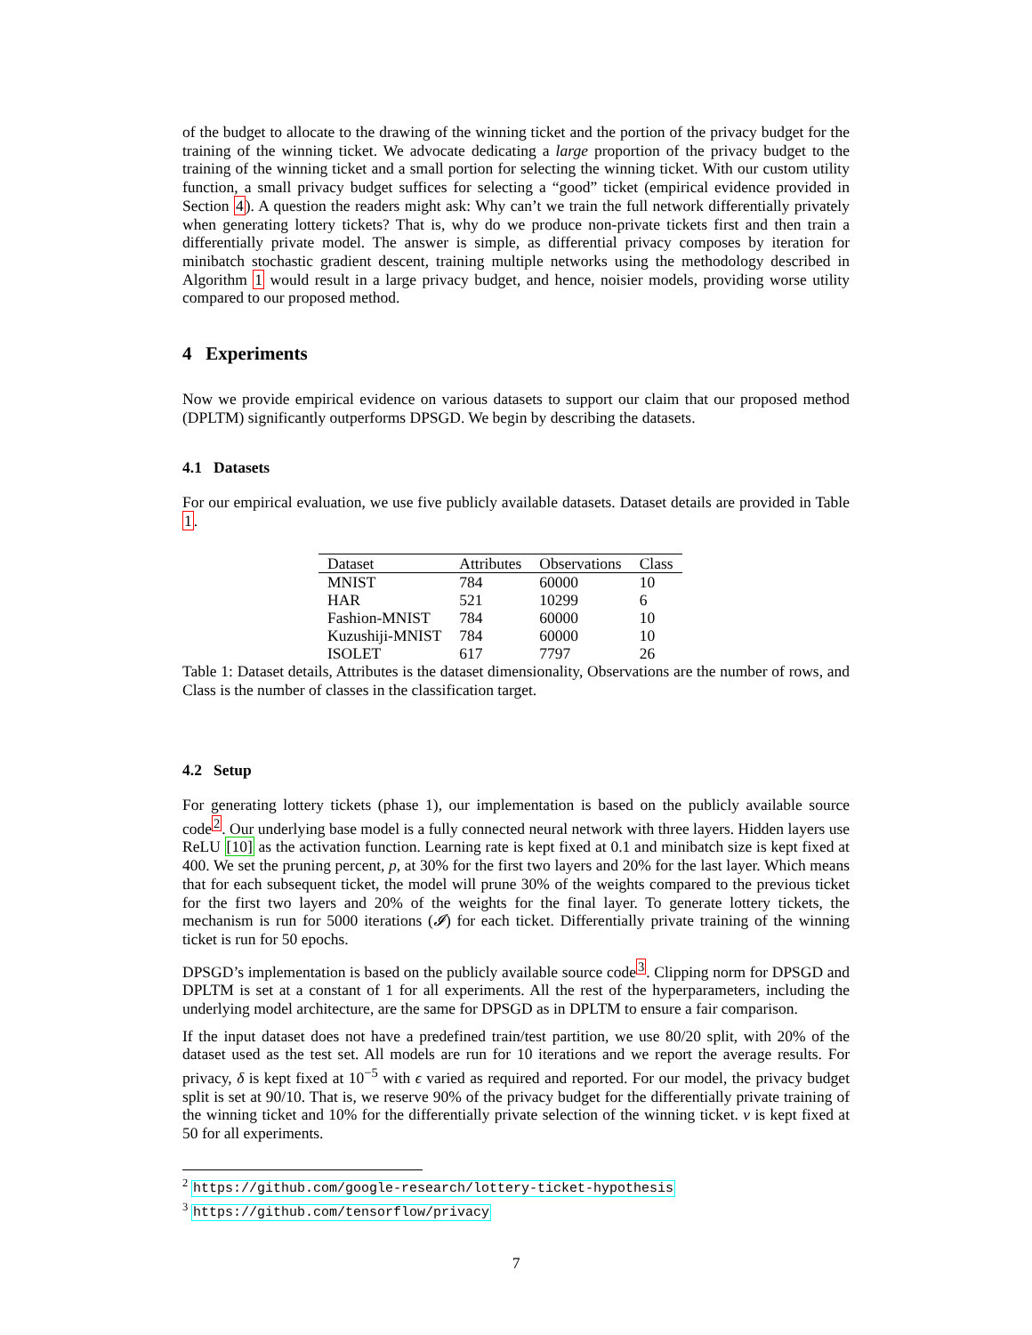of the budget to allocate to the drawing of the winning ticket and the portion of the privacy budget for the training of the winning ticket. We advocate dedicating a large proportion of the privacy budget to the training of the winning ticket and a small portion for selecting the winning ticket. With our custom utility function, a small privacy budget suffices for selecting a “good” ticket (empirical evidence provided in Section 4). A question the readers might ask: Why can’t we train the full network differentially privately when generating lottery tickets? That is, why do we produce non-private tickets first and then train a differentially private model. The answer is simple, as differential privacy composes by iteration for minibatch stochastic gradient descent, training multiple networks using the methodology described in Algorithm 1 would result in a large privacy budget, and hence, noisier models, providing worse utility compared to our proposed method.
4 Experiments
Now we provide empirical evidence on various datasets to support our claim that our proposed method (DPLTM) significantly outperforms DPSGD. We begin by describing the datasets.
4.1 Datasets
For our empirical evaluation, we use five publicly available datasets. Dataset details are provided in Table 1.
| Dataset | Attributes | Observations | Class |
| --- | --- | --- | --- |
| MNIST | 784 | 60000 | 10 |
| HAR | 521 | 10299 | 6 |
| Fashion-MNIST | 784 | 60000 | 10 |
| Kuzushiji-MNIST | 784 | 60000 | 10 |
| ISOLET | 617 | 7797 | 26 |
Table 1: Dataset details, Attributes is the dataset dimensionality, Observations are the number of rows, and Class is the number of classes in the classification target.
4.2 Setup
For generating lottery tickets (phase 1), our implementation is based on the publicly available source code<sup>2</sup>. Our underlying base model is a fully connected neural network with three layers. Hidden layers use ReLU [10] as the activation function. Learning rate is kept fixed at 0.1 and minibatch size is kept fixed at 400. We set the pruning percent, p, at 30% for the first two layers and 20% for the last layer. Which means that for each subsequent ticket, the model will prune 30% of the weights compared to the previous ticket for the first two layers and 20% of the weights for the final layer. To generate lottery tickets, the mechanism is run for 5000 iterations (𝓘) for each ticket. Differentially private training of the winning ticket is run for 50 epochs.
DPSGD’s implementation is based on the publicly available source code<sup>3</sup>. Clipping norm for DPSGD and DPLTM is set at a constant of 1 for all experiments. All the rest of the hyperparameters, including the underlying model architecture, are the same for DPSGD as in DPLTM to ensure a fair comparison.
If the input dataset does not have a predefined train/test partition, we use 80/20 split, with 20% of the dataset used as the test set. All models are run for 10 iterations and we report the average results. For privacy, δ is kept fixed at 10<sup>−5</sup> with ϵ varied as required and reported. For our model, the privacy budget split is set at 90/10. That is, we reserve 90% of the privacy budget for the differentially private training of the winning ticket and 10% for the differentially private selection of the winning ticket. ν is kept fixed at 50 for all experiments.
<sup>2</sup> https://github.com/google-research/lottery-ticket-hypothesis
<sup>3</sup> https://github.com/tensorflow/privacy
7